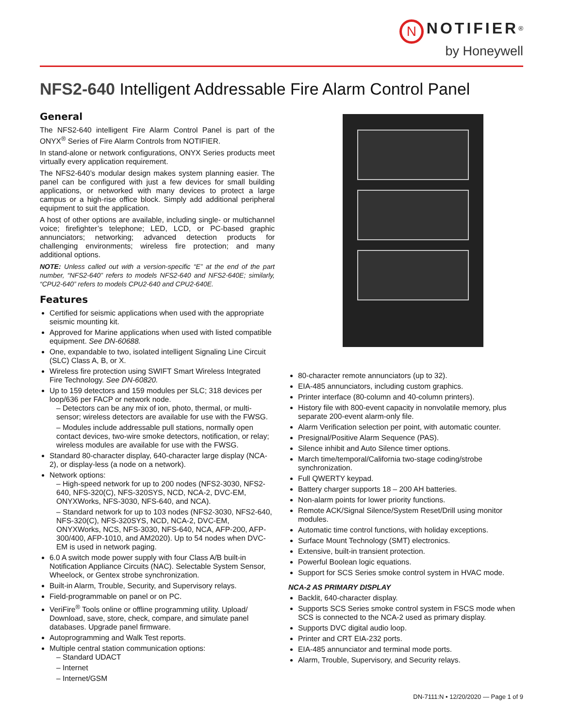N NOTIFIER<sup>®</sup>
by Honeywell
NFS2-640 Intelligent Addressable Fire Alarm Control Panel
General
The NFS2-640 intelligent Fire Alarm Control Panel is part of the ONYX<sup>®</sup> Series of Fire Alarm Controls from NOTIFIER.
In stand-alone or network configurations, ONYX Series products meet virtually every application requirement.
The NFS2-640’s modular design makes system planning easier. The panel can be configured with just a few devices for small building applications, or networked with many devices to protect a large campus or a high-rise office block. Simply add additional peripheral equipment to suit the application.
A host of other options are available, including single- or multichannel voice; firefighter’s telephone; LED, LCD, or PC-based graphic annunciators; networking; advanced detection products for challenging environments; wireless fire protection; and many additional options.
NOTE: Unless called out with a version-specific “E” at the end of the part number, “NFS2-640” refers to models NFS2-640 and NFS2-640E; similarly, “CPU2-640” refers to models CPU2-640 and CPU2-640E.
Features
Certified for seismic applications when used with the appropriate seismic mounting kit.
Approved for Marine applications when used with listed compatible equipment. See DN-60688.
One, expandable to two, isolated intelligent Signaling Line Circuit (SLC) Class A, B, or X.
Wireless fire protection using SWIFT Smart Wireless Integrated Fire Technology. See DN-60820.
Up to 159 detectors and 159 modules per SLC; 318 devices per loop/636 per FACP or network node.
– Detectors can be any mix of ion, photo, thermal, or multi-sensor; wireless detectors are available for use with the FWSG.
– Modules include addressable pull stations, normally open contact devices, two-wire smoke detectors, notification, or relay; wireless modules are available for use with the FWSG.
Standard 80-character display, 640-character large display (NCA-2), or display-less (a node on a network).
Network options:
– High-speed network for up to 200 nodes (NFS2-3030, NFS2-640, NFS-320(C), NFS-320SYS, NCD, NCA-2, DVC-EM, ONYXWorks, NFS-3030, NFS-640, and NCA).
– Standard network for up to 103 nodes (NFS2-3030, NFS2-640, NFS-320(C), NFS-320SYS, NCD, NCA-2, DVC-EM, ONYXWorks, NCS, NFS-3030, NFS-640, NCA, AFP-200, AFP-300/400, AFP-1010, and AM2020). Up to 54 nodes when DVC-EM is used in network paging.
6.0 A switch mode power supply with four Class A/B built-in Notification Appliance Circuits (NAC). Selectable System Sensor, Wheelock, or Gentex strobe synchronization.
Built-in Alarm, Trouble, Security, and Supervisory relays.
Field-programmable on panel or on PC.
VeriFire<sup>®</sup> Tools online or offline programming utility. Upload/ Download, save, store, check, compare, and simulate panel databases. Upgrade panel firmware.
Autoprogramming and Walk Test reports.
Multiple central station communication options:
– Standard UDACT
– Internet
– Internet/GSM
80-character remote annunciators (up to 32).
EIA-485 annunciators, including custom graphics.
Printer interface (80-column and 40-column printers).
History file with 800-event capacity in nonvolatile memory, plus separate 200-event alarm-only file.
Alarm Verification selection per point, with automatic counter.
Presignal/Positive Alarm Sequence (PAS).
Silence inhibit and Auto Silence timer options.
March time/temporal/California two-stage coding/strobe synchronization.
Full QWERTY keypad.
Battery charger supports 18 – 200 AH batteries.
Non-alarm points for lower priority functions.
Remote ACK/Signal Silence/System Reset/Drill using monitor modules.
Automatic time control functions, with holiday exceptions.
Surface Mount Technology (SMT) electronics.
Extensive, built-in transient protection.
Powerful Boolean logic equations.
Support for SCS Series smoke control system in HVAC mode.
NCA-2 AS PRIMARY DISPLAY
Backlit, 640-character display.
Supports SCS Series smoke control system in FSCS mode when SCS is connected to the NCA-2 used as primary display.
Supports DVC digital audio loop.
Printer and CRT EIA-232 ports.
EIA-485 annunciator and terminal mode ports.
Alarm, Trouble, Supervisory, and Security relays.
DN-7111:N • 12/20/2020 — Page 1 of 9